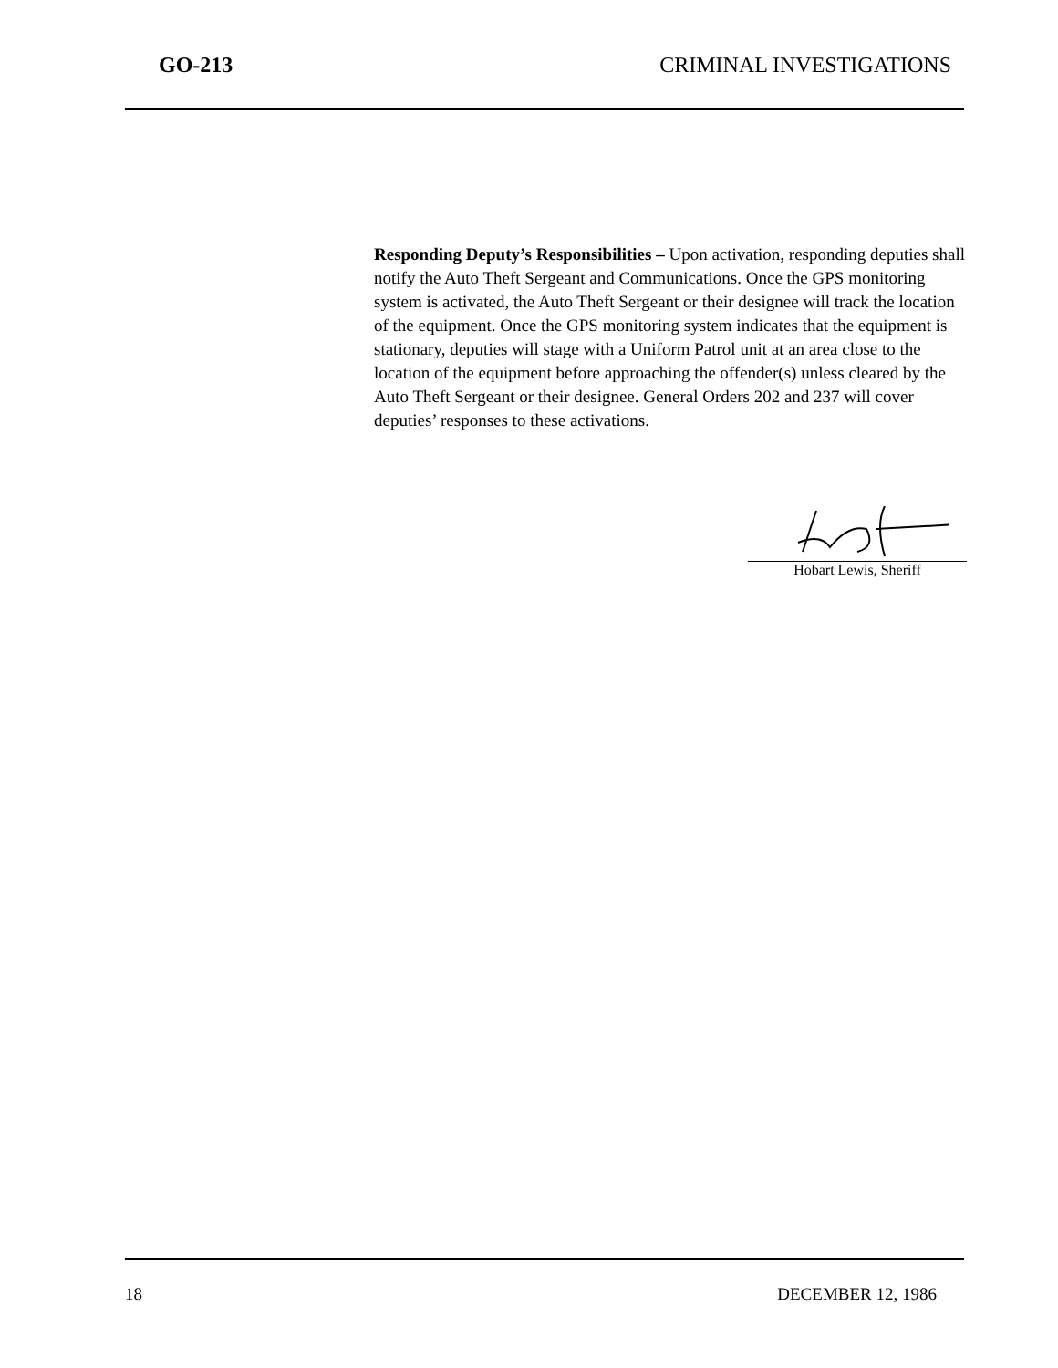GO-213 CRIMINAL INVESTIGATIONS
Responding Deputy’s Responsibilities – Upon activation, responding deputies shall notify the Auto Theft Sergeant and Communications. Once the GPS monitoring system is activated, the Auto Theft Sergeant or their designee will track the location of the equipment. Once the GPS monitoring system indicates that the equipment is stationary, deputies will stage with a Uniform Patrol unit at an area close to the location of the equipment before approaching the offender(s) unless cleared by the Auto Theft Sergeant or their designee. General Orders 202 and 237 will cover deputies’ responses to these activations.
Hobart Lewis, Sheriff
18 DECEMBER 12, 1986